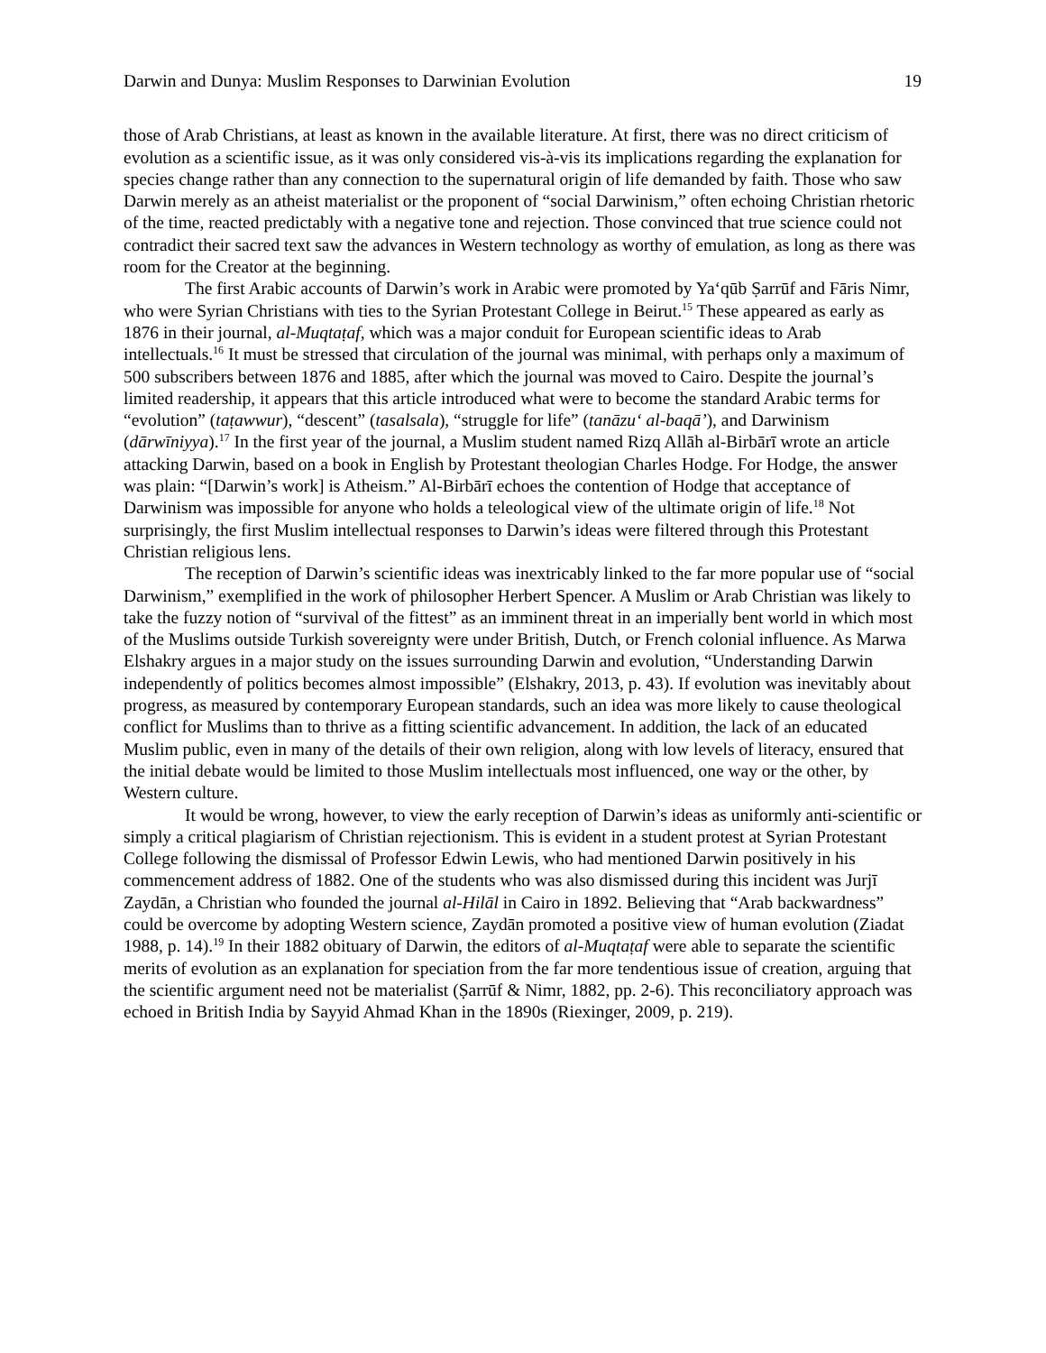Darwin and Dunya: Muslim Responses to Darwinian Evolution 19
those of Arab Christians, at least as known in the available literature. At first, there was no direct criticism of evolution as a scientific issue, as it was only considered vis-à-vis its implications regarding the explanation for species change rather than any connection to the supernatural origin of life demanded by faith. Those who saw Darwin merely as an atheist materialist or the proponent of “social Darwinism,” often echoing Christian rhetoric of the time, reacted predictably with a negative tone and rejection. Those convinced that true science could not contradict their sacred text saw the advances in Western technology as worthy of emulation, as long as there was room for the Creator at the beginning.
The first Arabic accounts of Darwin’s work in Arabic were promoted by Ya‘qūb Ṣarrūf and Fāris Nimr, who were Syrian Christians with ties to the Syrian Protestant College in Beirut.<sup>15</sup> These appeared as early as 1876 in their journal, al-Muqtaṭaf, which was a major conduit for European scientific ideas to Arab intellectuals.<sup>16</sup> It must be stressed that circulation of the journal was minimal, with perhaps only a maximum of 500 subscribers between 1876 and 1885, after which the journal was moved to Cairo. Despite the journal’s limited readership, it appears that this article introduced what were to become the standard Arabic terms for “evolution” (taṭawwur), “descent” (tasalsala), “struggle for life” (tanāzu‘ al-baqā’), and Darwinism (dārwīniyya).<sup>17</sup> In the first year of the journal, a Muslim student named Rizq Allāh al-Birbārī wrote an article attacking Darwin, based on a book in English by Protestant theologian Charles Hodge. For Hodge, the answer was plain: “[Darwin’s work] is Atheism.” Al-Birbārī echoes the contention of Hodge that acceptance of Darwinism was impossible for anyone who holds a teleological view of the ultimate origin of life.<sup>18</sup> Not surprisingly, the first Muslim intellectual responses to Darwin’s ideas were filtered through this Protestant Christian religious lens.
The reception of Darwin’s scientific ideas was inextricably linked to the far more popular use of “social Darwinism,” exemplified in the work of philosopher Herbert Spencer. A Muslim or Arab Christian was likely to take the fuzzy notion of “survival of the fittest” as an imminent threat in an imperially bent world in which most of the Muslims outside Turkish sovereignty were under British, Dutch, or French colonial influence. As Marwa Elshakry argues in a major study on the issues surrounding Darwin and evolution, “Understanding Darwin independently of politics becomes almost impossible” (Elshakry, 2013, p. 43). If evolution was inevitably about progress, as measured by contemporary European standards, such an idea was more likely to cause theological conflict for Muslims than to thrive as a fitting scientific advancement. In addition, the lack of an educated Muslim public, even in many of the details of their own religion, along with low levels of literacy, ensured that the initial debate would be limited to those Muslim intellectuals most influenced, one way or the other, by Western culture.
It would be wrong, however, to view the early reception of Darwin’s ideas as uniformly anti-scientific or simply a critical plagiarism of Christian rejectionism. This is evident in a student protest at Syrian Protestant College following the dismissal of Professor Edwin Lewis, who had mentioned Darwin positively in his commencement address of 1882. One of the students who was also dismissed during this incident was Jurjī Zaydān, a Christian who founded the journal al-Hilāl in Cairo in 1892. Believing that “Arab backwardness” could be overcome by adopting Western science, Zaydān promoted a positive view of human evolution (Ziadat 1988, p. 14).<sup>19</sup> In their 1882 obituary of Darwin, the editors of al-Muqtaṭaf were able to separate the scientific merits of evolution as an explanation for speciation from the far more tendentious issue of creation, arguing that the scientific argument need not be materialist (Ṣarrūf & Nimr, 1882, pp. 2-6). This reconciliatory approach was echoed in British India by Sayyid Ahmad Khan in the 1890s (Riexinger, 2009, p. 219).